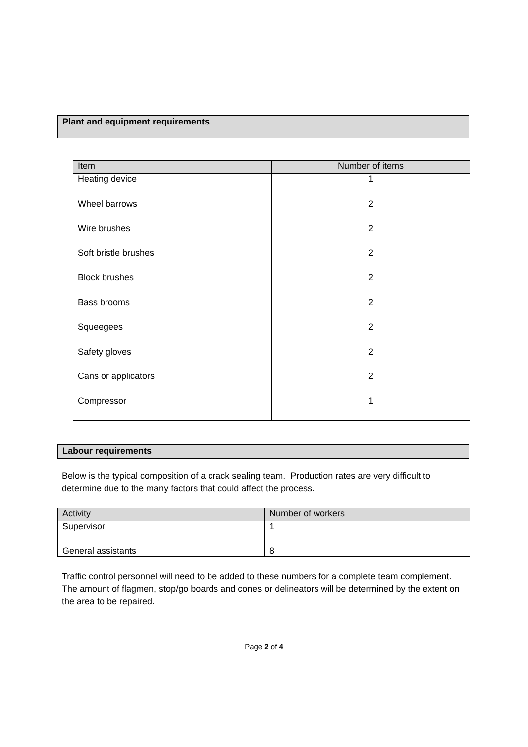Plant and equipment requirements
| Item | Number of items |
| --- | --- |
| Heating device | 1 |
| Wheel barrows | 2 |
| Wire brushes | 2 |
| Soft bristle brushes | 2 |
| Block brushes | 2 |
| Bass brooms | 2 |
| Squeegees | 2 |
| Safety gloves | 2 |
| Cans or applicators | 2 |
| Compressor | 1 |
Labour requirements
Below is the typical composition of a crack sealing team. Production rates are very difficult to determine due to the many factors that could affect the process.
| Activity | Number of workers |
| --- | --- |
| Supervisor | 1 |
| General assistants | 8 |
Traffic control personnel will need to be added to these numbers for a complete team complement. The amount of flagmen, stop/go boards and cones or delineators will be determined by the extent on the area to be repaired.
Page 2 of 4